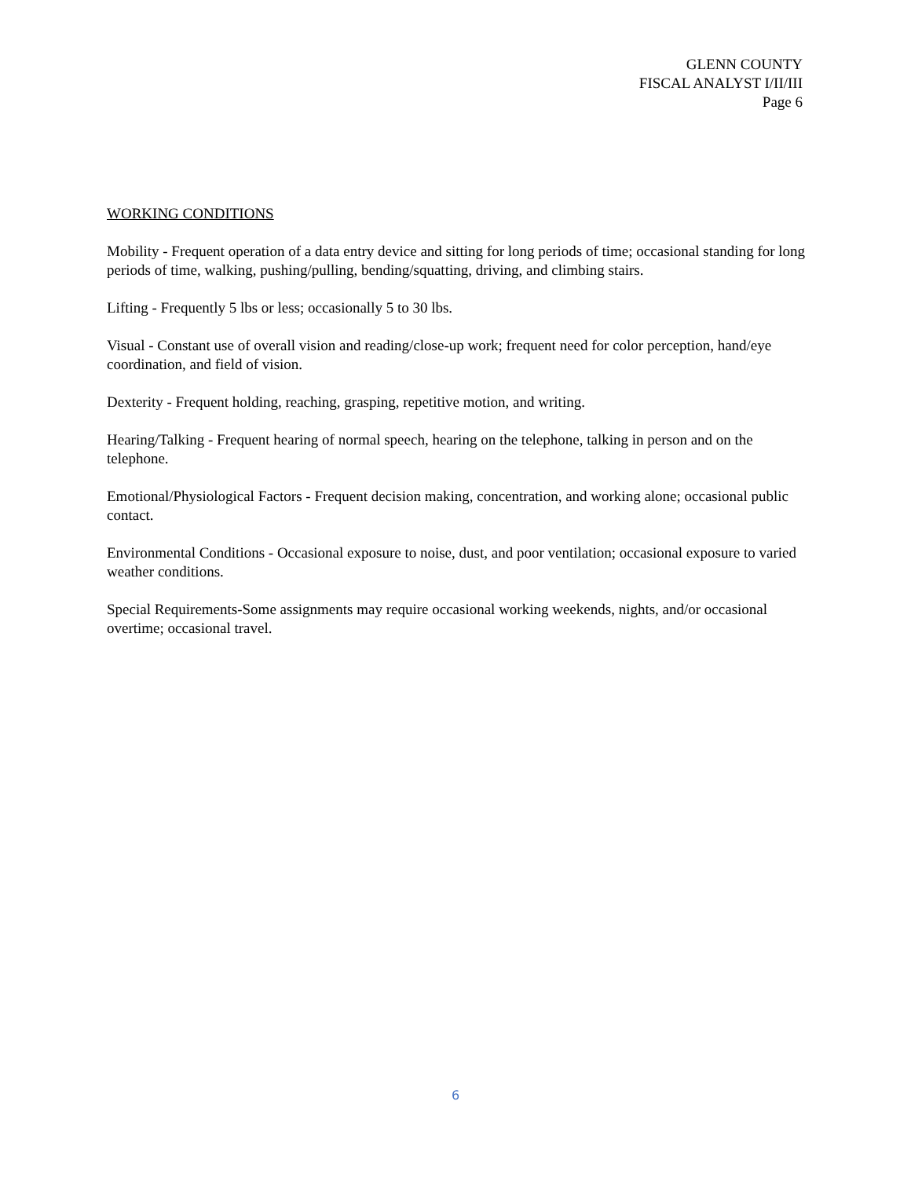GLENN COUNTY
FISCAL ANALYST I/II/III
Page 6
WORKING CONDITIONS
Mobility - Frequent operation of a data entry device and sitting for long periods of time; occasional standing for long periods of time, walking, pushing/pulling, bending/squatting, driving, and climbing stairs.
Lifting - Frequently 5 lbs or less; occasionally 5 to 30 lbs.
Visual - Constant use of overall vision and reading/close-up work; frequent need for color perception, hand/eye coordination, and field of vision.
Dexterity - Frequent holding, reaching, grasping, repetitive motion, and writing.
Hearing/Talking - Frequent hearing of normal speech, hearing on the telephone, talking in person and on the telephone.
Emotional/Physiological Factors - Frequent decision making, concentration, and working alone; occasional public contact.
Environmental Conditions - Occasional exposure to noise, dust, and poor ventilation; occasional exposure to varied weather conditions.
Special Requirements-Some assignments may require occasional working weekends, nights, and/or occasional overtime; occasional travel.
6